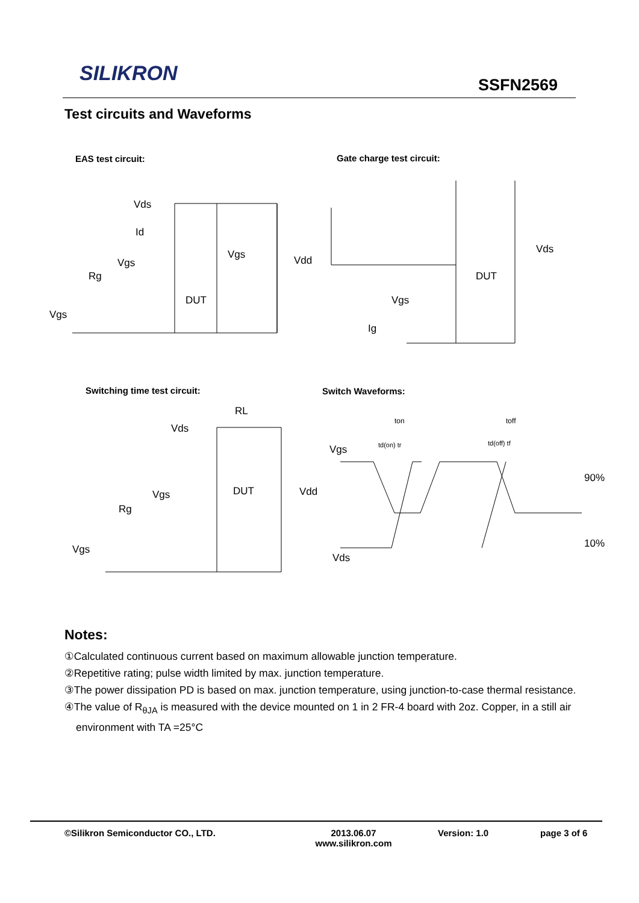SILIKRON SSFN2569
Test circuits and Waveforms
EAS test circuit: Gate charge test circuit:
Vds
Id
Vgs
Rg
Vgs
DUT
Vgs
Vdd
Vds
DUT
Vgs
Ig
Switching time test circuit: Switch Waveforms:
RL
Vds
Vgs
DUT
Rg
Vgs
Vdd
Vgs
Vds
90%
10%
ton
toff
td(on) tr
td(off) tf
Notes:
①Calculated continuous current based on maximum allowable junction temperature.
②Repetitive rating; pulse width limited by max. junction temperature.
③The power dissipation PD is based on max. junction temperature, using junction-to-case thermal resistance.
④The value of R<sub>θJA</sub> is measured with the device mounted on 1 in 2 FR-4 board with 2oz. Copper, in a still air environment with TA =25°C
©Silikron Semiconductor CO., LTD. 2013.06.07
www.silikron.com
Version: 1.0 page 3 of 6